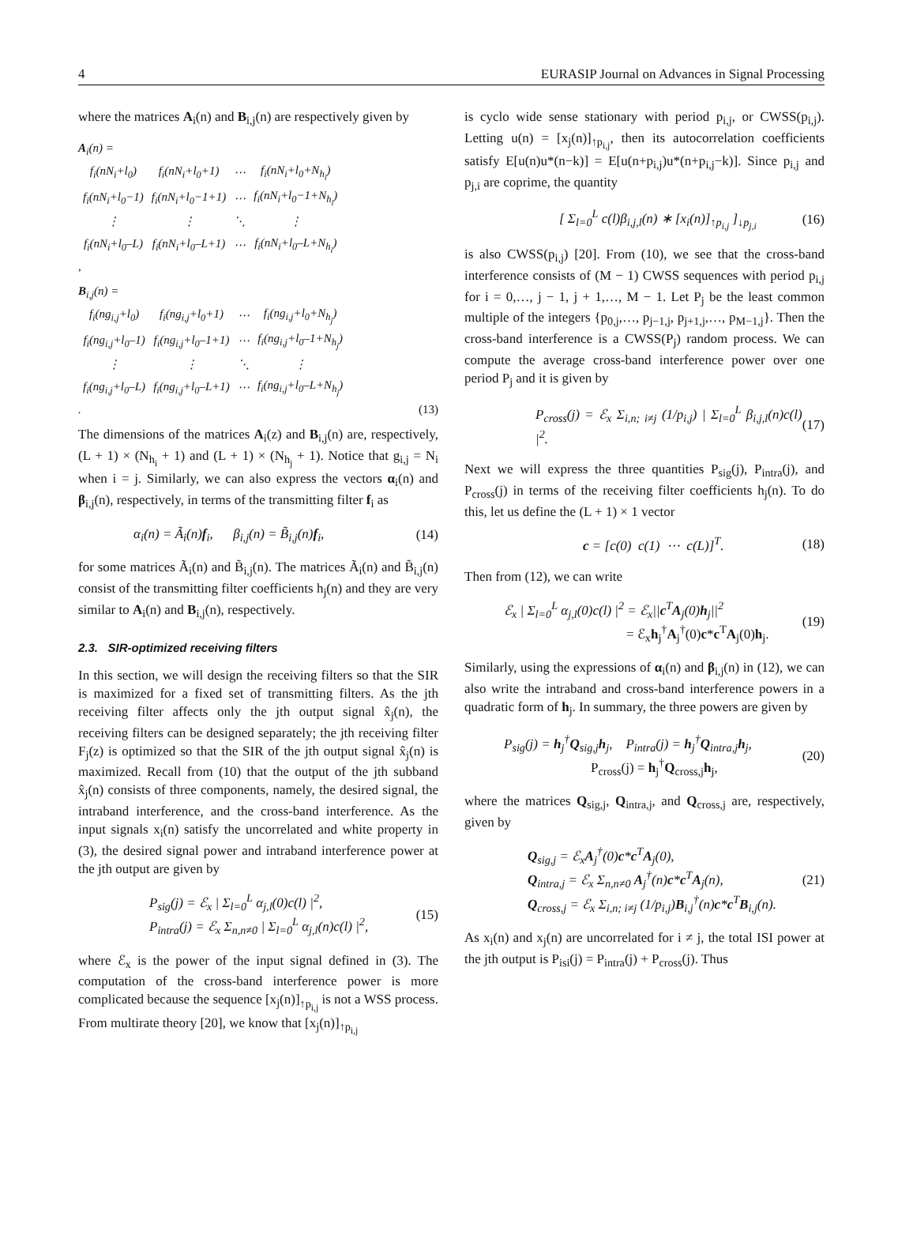4 EURASIP Journal on Advances in Signal Processing
where the matrices A<sub>i</sub>(n) and B<sub>i,j</sub>(n) are respectively given by
A<sub>i</sub>(n) =
| f<sub>i</sub>(nN<sub>i</sub>+l<sub>0</sub>) | f<sub>i</sub>(nN<sub>i</sub>+l<sub>0</sub>+1) | ⋯ | f<sub>i</sub>(nN<sub>i</sub>+l<sub>0</sub>+N<sub>h<sub>i</sub></sub>) |
| f<sub>i</sub>(nN<sub>i</sub>+l<sub>0</sub>−1) | f<sub>i</sub>(nN<sub>i</sub>+l<sub>0</sub>−1+1) | ⋯ | f<sub>i</sub>(nN<sub>i</sub>+l<sub>0</sub>−1+N<sub>h<sub>i</sub></sub>) |
| ⋮ | ⋮ | ⋱ | ⋮ |
| f<sub>i</sub>(nN<sub>i</sub>+l<sub>0</sub>–L) | f<sub>i</sub>(nN<sub>i</sub>+l<sub>0</sub>–L+1) | ⋯ | f<sub>i</sub>(nN<sub>i</sub>+l<sub>0</sub>–L+N<sub>h<sub>i</sub></sub>) |
,
B<sub>i,j</sub>(n) =
| f<sub>i</sub>(ng<sub>i,j</sub>+l<sub>0</sub>) | f<sub>i</sub>(ng<sub>i,j</sub>+l<sub>0</sub>+1) | ⋯ | f<sub>i</sub>(ng<sub>i,j</sub>+l<sub>0</sub>+N<sub>h<sub>j</sub></sub>) |
| f<sub>i</sub>(ng<sub>i,j</sub>+l<sub>0</sub>–1) | f<sub>i</sub>(ng<sub>i,j</sub>+l<sub>0</sub>–1+1) | ⋯ | f<sub>i</sub>(ng<sub>i,j</sub>+l<sub>0</sub>–1+N<sub>h<sub>j</sub></sub>) |
| ⋮ | ⋮ | ⋱ | ⋮ |
| f<sub>i</sub>(ng<sub>i,j</sub>+l<sub>0</sub>–L) | f<sub>i</sub>(ng<sub>i,j</sub>+l<sub>0</sub>–L+1) | ⋯ | f<sub>i</sub>(ng<sub>i,j</sub>+l<sub>0</sub>–L+N<sub>h<sub>j</sub></sub>) |
. (13)
The dimensions of the matrices A<sub>i</sub>(z) and B<sub>i,j</sub>(n) are, respectively, (L + 1) × (N<sub>h<sub>i</sub></sub> + 1) and (L + 1) × (N<sub>h<sub>j</sub></sub> + 1). Notice that g<sub>i,j</sub> = N<sub>i</sub> when i = j. Similarly, we can also express the vectors α<sub>i</sub>(n) and β<sub>i,j</sub>(n), respectively, in terms of the transmitting filter f<sub>i</sub> as
α<sub>i</sub>(n) = Ã<sub>i</sub>(n)f<sub>i</sub>, β<sub>i,j</sub>(n) = B̃<sub>i,j</sub>(n)f<sub>i</sub>, (14)
for some matrices Ã<sub>i</sub>(n) and B̃<sub>i,j</sub>(n). The matrices Ã<sub>i</sub>(n) and B̃<sub>i,j</sub>(n) consist of the transmitting filter coefficients h<sub>j</sub>(n) and they are very similar to A<sub>i</sub>(n) and B<sub>i,j</sub>(n), respectively.
2.3. SIR-optimized receiving filters
In this section, we will design the receiving filters so that the SIR is maximized for a fixed set of transmitting filters. As the jth receiving filter affects only the jth output signal x̂<sub>j</sub>(n), the receiving filters can be designed separately; the jth receiving filter F<sub>j</sub>(z) is optimized so that the SIR of the jth output signal x̂<sub>j</sub>(n) is maximized. Recall from (10) that the output of the jth subband x̂<sub>j</sub>(n) consists of three components, namely, the desired signal, the intraband interference, and the cross-band interference. As the input signals x<sub>i</sub>(n) satisfy the uncorrelated and white property in (3), the desired signal power and intraband interference power at the jth output are given by
P<sub>sig</sub>(j) = ℰ<sub>x</sub> | Σ<sub>l=0</sub><sup>L</sup> α<sub>j,l</sub>(0)c(l) |<sup>2</sup>,
P<sub>intra</sub>(j) = ℰ<sub>x</sub> Σ<sub>n,n≠0</sub> | Σ<sub>l=0</sub><sup>L</sup> α<sub>j,l</sub>(n)c(l) |<sup>2</sup>, (15)
where ℰ<sub>x</sub> is the power of the input signal defined in (3). The computation of the cross-band interference power is more complicated because the sequence [x<sub>j</sub>(n)]<sub>↑p<sub>i,j</sub></sub> is not a WSS process. From multirate theory [20], we know that [x<sub>j</sub>(n)]<sub>↑p<sub>i,j</sub></sub>
is cyclo wide sense stationary with period p<sub>i,j</sub>, or CWSS(p<sub>i,j</sub>). Letting u(n) = [x<sub>j</sub>(n)]<sub>↑p<sub>i,j</sub></sub>, then its autocorrelation coefficients satisfy E[u(n)u*(n−k)] = E[u(n+p<sub>i,j</sub>)u*(n+p<sub>i,j</sub>−k)]. Since p<sub>i,j</sub> and p<sub>j,i</sub> are coprime, the quantity
[ Σ<sub>l=0</sub><sup>L</sup> c(l)β<sub>i,j,l</sub>(n) ∗ [x<sub>i</sub>(n)]<sub>↑p<sub>i,j</sub></sub> ]<sub>↓p<sub>j,i</sub></sub> (16)
is also CWSS(p<sub>i,j</sub>) [20]. From (10), we see that the cross-band interference consists of (M − 1) CWSS sequences with period p<sub>i,j</sub> for i = 0,…, j − 1, j + 1,…, M − 1. Let P<sub>j</sub> be the least common multiple of the integers {p<sub>0,j</sub>,…, p<sub>j−1,j</sub>, p<sub>j+1,j</sub>,…, p<sub>M−1,j</sub>}. Then the cross-band interference is a CWSS(P<sub>j</sub>) random process. We can compute the average cross-band interference power over one period P<sub>j</sub> and it is given by
P<sub>cross</sub>(j) = ℰ<sub>x</sub> Σ<sub>i,n; i≠j</sub> (1/p<sub>i,j</sub>) | Σ<sub>l=0</sub><sup>L</sup> β<sub>i,j,l</sub>(n)c(l) |<sup>2</sup>. (17)
Next we will express the three quantities P<sub>sig</sub>(j), P<sub>intra</sub>(j), and P<sub>cross</sub>(j) in terms of the receiving filter coefficients h<sub>j</sub>(n). To do this, let us define the (L + 1) × 1 vector
c = [c(0) c(1) ⋯ c(L)]<sup>T</sup>. (18)
Then from (12), we can write
ℰ<sub>x</sub> | Σ<sub>l=0</sub><sup>L</sup> α<sub>j,l</sub>(0)c(l) |<sup>2</sup> = ℰ<sub>x</sub>||c<sup>T</sup>A<sub>j</sub>(0)h<sub>j</sub>||<sup>2</sup>
= ℰ<sub>x</sub>h<sub>j</sub><sup>†</sup>A<sub>j</sub><sup>†</sup>(0)c*c<sup>T</sup>A<sub>j</sub>(0)h<sub>j</sub>. (19)
Similarly, using the expressions of α<sub>i</sub>(n) and β<sub>i,j</sub>(n) in (12), we can also write the intraband and cross-band interference powers in a quadratic form of h<sub>j</sub>. In summary, the three powers are given by
P<sub>sig</sub>(j) = h<sub>j</sub><sup>†</sup>Q<sub>sig,j</sub>h<sub>j</sub>, P<sub>intra</sub>(j) = h<sub>j</sub><sup>†</sup>Q<sub>intra,j</sub>h<sub>j</sub>,
P<sub>cross</sub>(j) = h<sub>j</sub><sup>†</sup>Q<sub>cross,j</sub>h<sub>j</sub>, (20)
where the matrices Q<sub>sig,j</sub>, Q<sub>intra,j</sub>, and Q<sub>cross,j</sub> are, respectively, given by
Q<sub>sig,j</sub> = ℰ<sub>x</sub>A<sub>j</sub><sup>†</sup>(0)c*c<sup>T</sup>A<sub>j</sub>(0),
Q<sub>intra,j</sub> = ℰ<sub>x</sub> Σ<sub>n,n≠0</sub> A<sub>j</sub><sup>†</sup>(n)c*c<sup>T</sup>A<sub>j</sub>(n),
Q<sub>cross,j</sub> = ℰ<sub>x</sub> Σ<sub>i,n; i≠j</sub> (1/p<sub>i,j</sub>)B<sub>i,j</sub><sup>†</sup>(n)c*c<sup>T</sup>B<sub>i,j</sub>(n). (21)
As x<sub>i</sub>(n) and x<sub>j</sub>(n) are uncorrelated for i ≠ j, the total ISI power at the jth output is P<sub>isi</sub>(j) = P<sub>intra</sub>(j) + P<sub>cross</sub>(j). Thus